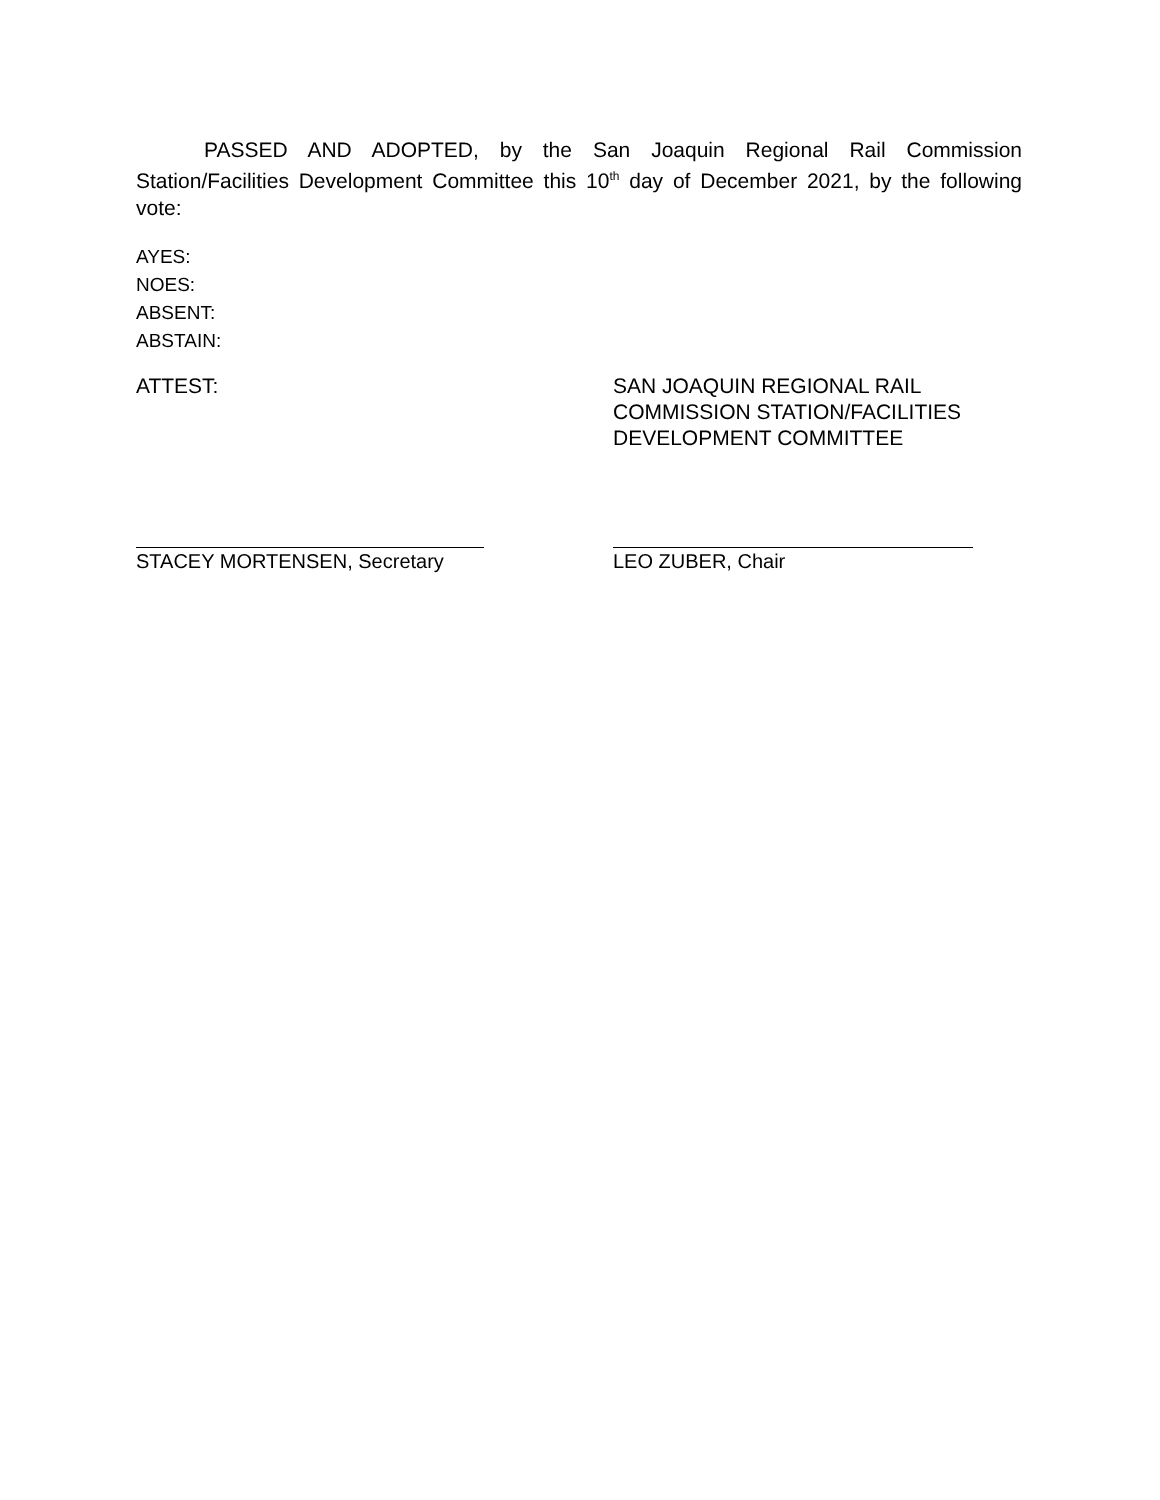PASSED AND ADOPTED, by the San Joaquin Regional Rail Commission Station/Facilities Development Committee this 10<sup>th</sup> day of December 2021, by the following vote:
AYES:
NOES:
ABSENT:
ABSTAIN:
ATTEST: SAN JOAQUIN REGIONAL RAIL
COMMISSION STATION/FACILITIES
DEVELOPMENT COMMITTEE
STACEY MORTENSEN, Secretary LEO ZUBER, Chair